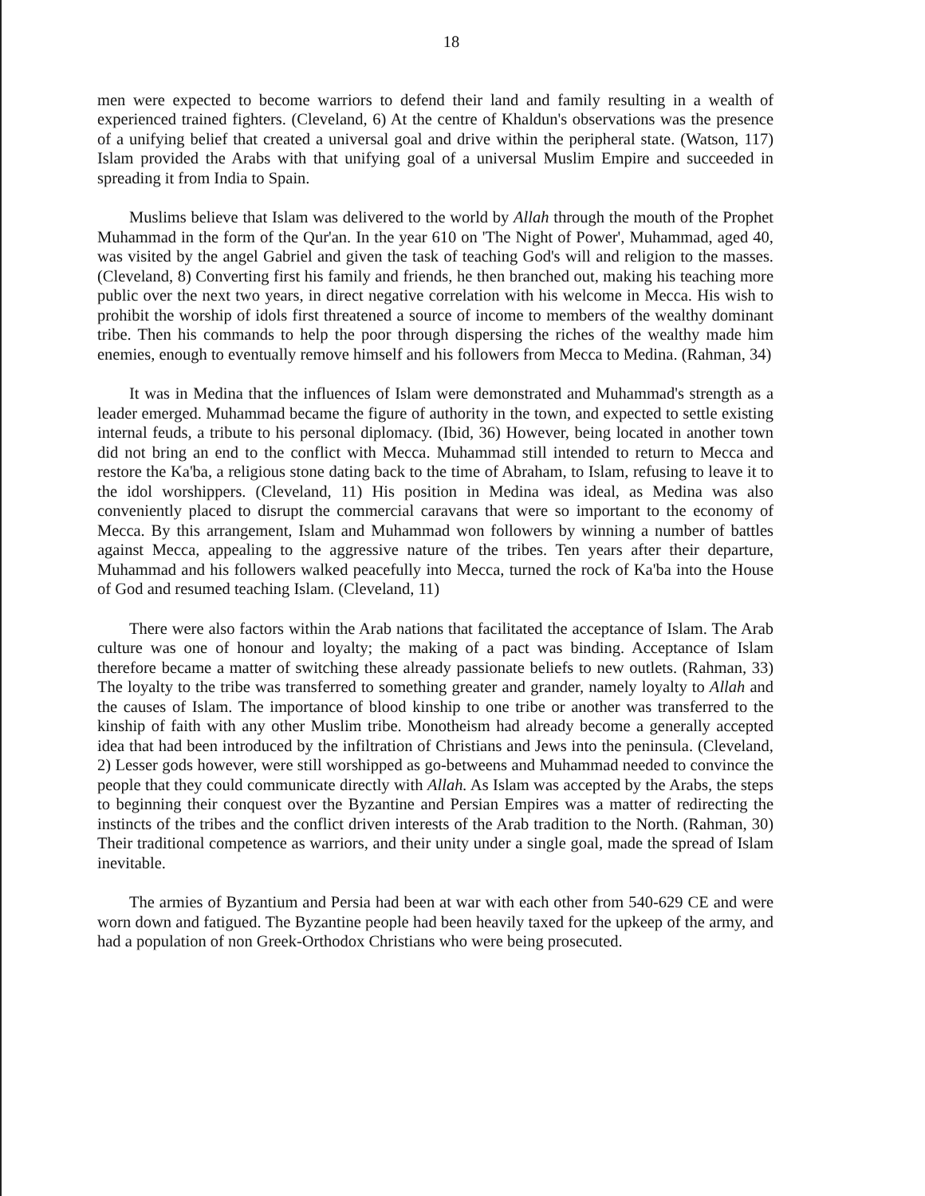18
men were expected to become warriors to defend their land and family resulting in a wealth of experienced trained fighters. (Cleveland, 6) At the centre of Khaldun's observations was the presence of a unifying belief that created a universal goal and drive within the peripheral state. (Watson, 117) Islam provided the Arabs with that unifying goal of a universal Muslim Empire and succeeded in spreading it from India to Spain.
Muslims believe that Islam was delivered to the world by Allah through the mouth of the Prophet Muhammad in the form of the Qur'an. In the year 610 on 'The Night of Power', Muhammad, aged 40, was visited by the angel Gabriel and given the task of teaching God's will and religion to the masses. (Cleveland, 8) Converting first his family and friends, he then branched out, making his teaching more public over the next two years, in direct negative correlation with his welcome in Mecca. His wish to prohibit the worship of idols first threatened a source of income to members of the wealthy dominant tribe. Then his commands to help the poor through dispersing the riches of the wealthy made him enemies, enough to eventually remove himself and his followers from Mecca to Medina. (Rahman, 34)
It was in Medina that the influences of Islam were demonstrated and Muhammad's strength as a leader emerged. Muhammad became the figure of authority in the town, and expected to settle existing internal feuds, a tribute to his personal diplomacy. (Ibid, 36) However, being located in another town did not bring an end to the conflict with Mecca. Muhammad still intended to return to Mecca and restore the Ka'ba, a religious stone dating back to the time of Abraham, to Islam, refusing to leave it to the idol worshippers. (Cleveland, 11) His position in Medina was ideal, as Medina was also conveniently placed to disrupt the commercial caravans that were so important to the economy of Mecca. By this arrangement, Islam and Muhammad won followers by winning a number of battles against Mecca, appealing to the aggressive nature of the tribes. Ten years after their departure, Muhammad and his followers walked peacefully into Mecca, turned the rock of Ka'ba into the House of God and resumed teaching Islam. (Cleveland, 11)
There were also factors within the Arab nations that facilitated the acceptance of Islam. The Arab culture was one of honour and loyalty; the making of a pact was binding. Acceptance of Islam therefore became a matter of switching these already passionate beliefs to new outlets. (Rahman, 33) The loyalty to the tribe was transferred to something greater and grander, namely loyalty to Allah and the causes of Islam. The importance of blood kinship to one tribe or another was transferred to the kinship of faith with any other Muslim tribe. Monotheism had already become a generally accepted idea that had been introduced by the infiltration of Christians and Jews into the peninsula. (Cleveland, 2) Lesser gods however, were still worshipped as go-betweens and Muhammad needed to convince the people that they could communicate directly with Allah. As Islam was accepted by the Arabs, the steps to beginning their conquest over the Byzantine and Persian Empires was a matter of redirecting the instincts of the tribes and the conflict driven interests of the Arab tradition to the North. (Rahman, 30) Their traditional competence as warriors, and their unity under a single goal, made the spread of Islam inevitable.
The armies of Byzantium and Persia had been at war with each other from 540-629 CE and were worn down and fatigued. The Byzantine people had been heavily taxed for the upkeep of the army, and had a population of non Greek-Orthodox Christians who were being prosecuted.